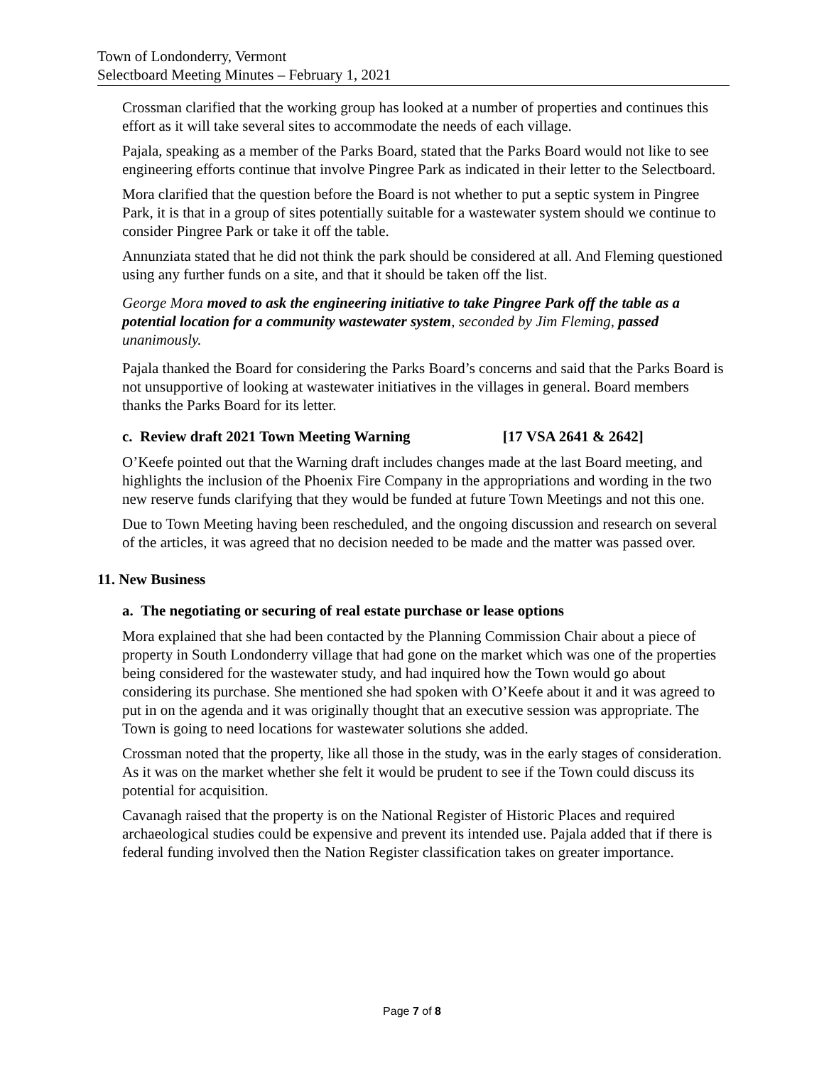Town of Londonderry, Vermont
Selectboard Meeting Minutes – February 1, 2021
Crossman clarified that the working group has looked at a number of properties and continues this effort as it will take several sites to accommodate the needs of each village.
Pajala, speaking as a member of the Parks Board, stated that the Parks Board would not like to see engineering efforts continue that involve Pingree Park as indicated in their letter to the Selectboard.
Mora clarified that the question before the Board is not whether to put a septic system in Pingree Park, it is that in a group of sites potentially suitable for a wastewater system should we continue to consider Pingree Park or take it off the table.
Annunziata stated that he did not think the park should be considered at all. And Fleming questioned using any further funds on a site, and that it should be taken off the list.
George Mora moved to ask the engineering initiative to take Pingree Park off the table as a potential location for a community wastewater system, seconded by Jim Fleming, passed unanimously.
Pajala thanked the Board for considering the Parks Board’s concerns and said that the Parks Board is not unsupportive of looking at wastewater initiatives in the villages in general. Board members thanks the Parks Board for its letter.
c. Review draft 2021 Town Meeting Warning [17 VSA 2641 & 2642]
O’Keefe pointed out that the Warning draft includes changes made at the last Board meeting, and highlights the inclusion of the Phoenix Fire Company in the appropriations and wording in the two new reserve funds clarifying that they would be funded at future Town Meetings and not this one.
Due to Town Meeting having been rescheduled, and the ongoing discussion and research on several of the articles, it was agreed that no decision needed to be made and the matter was passed over.
11. New Business
a. The negotiating or securing of real estate purchase or lease options
Mora explained that she had been contacted by the Planning Commission Chair about a piece of property in South Londonderry village that had gone on the market which was one of the properties being considered for the wastewater study, and had inquired how the Town would go about considering its purchase. She mentioned she had spoken with O’Keefe about it and it was agreed to put in on the agenda and it was originally thought that an executive session was appropriate. The Town is going to need locations for wastewater solutions she added.
Crossman noted that the property, like all those in the study, was in the early stages of consideration. As it was on the market whether she felt it would be prudent to see if the Town could discuss its potential for acquisition.
Cavanagh raised that the property is on the National Register of Historic Places and required archaeological studies could be expensive and prevent its intended use. Pajala added that if there is federal funding involved then the Nation Register classification takes on greater importance.
Page 7 of 8